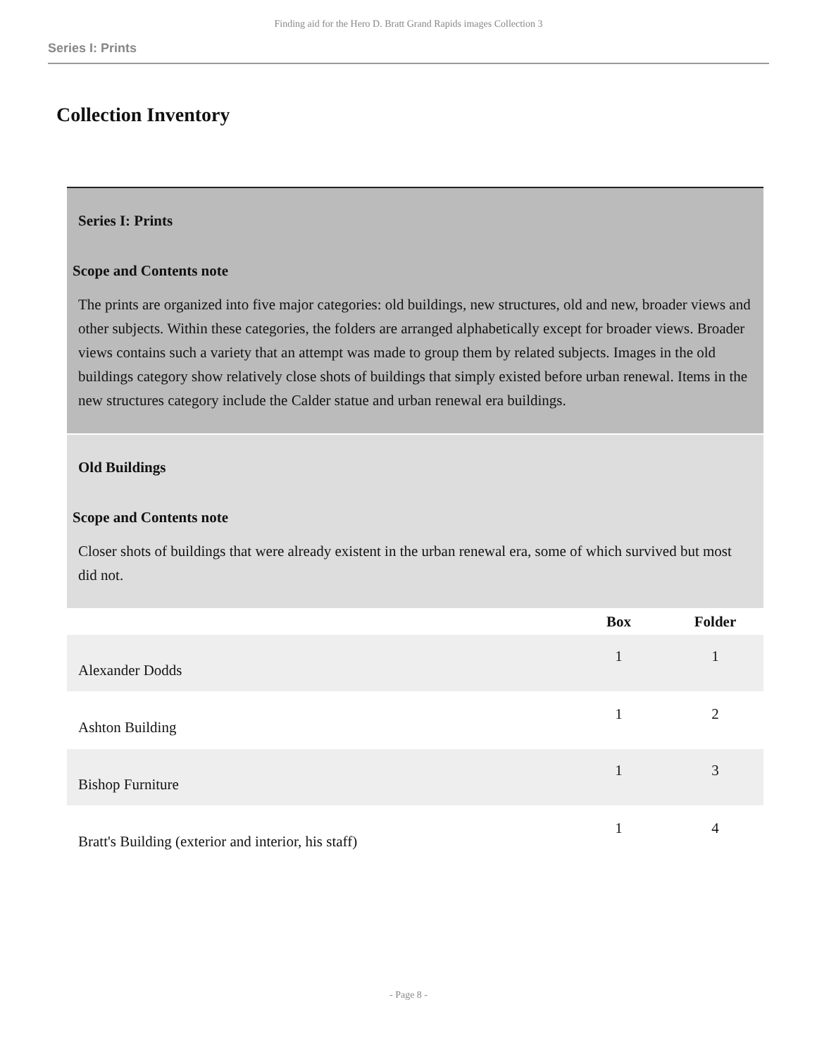Finding aid for the Hero D. Bratt Grand Rapids images Collection 3
Series I: Prints
Collection Inventory
| Series I: Prints | | |
| Scope and Contents note The prints are organized into five major categories: old buildings, new structures, old and new, broader views and other subjects. Within these categories, the folders are arranged alphabetically except for broader views. Broader views contains such a variety that an attempt was made to group them by related subjects. Images in the old buildings category show relatively close shots of buildings that simply existed before urban renewal. Items in the new structures category include the Calder statue and urban renewal era buildings. | | |
| Old Buildings | | |
| Scope and Contents note Closer shots of buildings that were already existent in the urban renewal era, some of which survived but most did not. | | |
| | Box | Folder |
| Alexander Dodds | 1 | 1 |
| Ashton Building | 1 | 2 |
| Bishop Furniture | 1 | 3 |
| Bratt's Building (exterior and interior, his staff) | 1 | 4 |
- Page 8 -